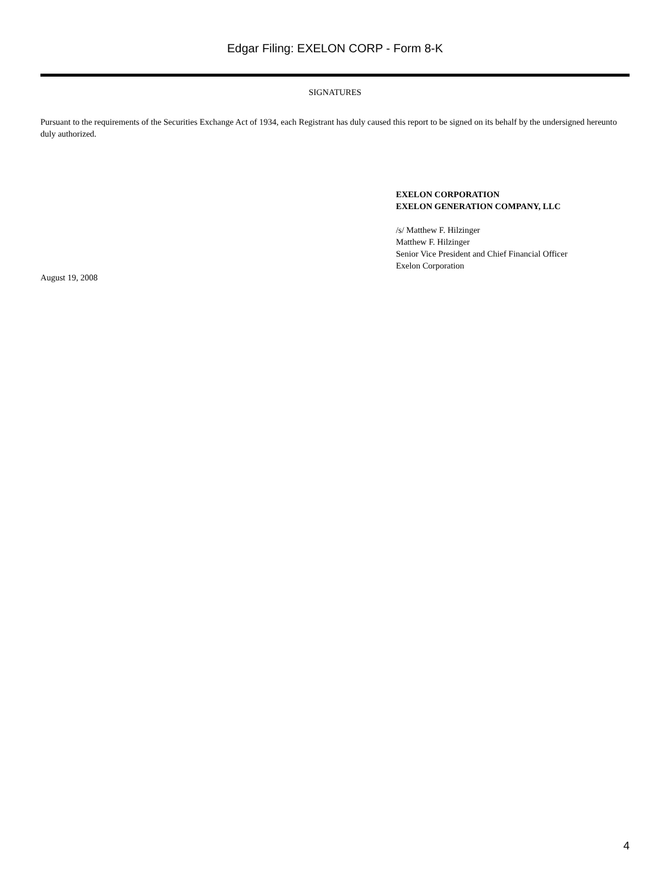Edgar Filing: EXELON CORP - Form 8-K
SIGNATURES
Pursuant to the requirements of the Securities Exchange Act of 1934, each Registrant has duly caused this report to be signed on its behalf by the undersigned hereunto duly authorized.
EXELON CORPORATION
EXELON GENERATION COMPANY, LLC
/s/ Matthew F. Hilzinger
Matthew F. Hilzinger
Senior Vice President and Chief Financial Officer
Exelon Corporation
August 19, 2008
4